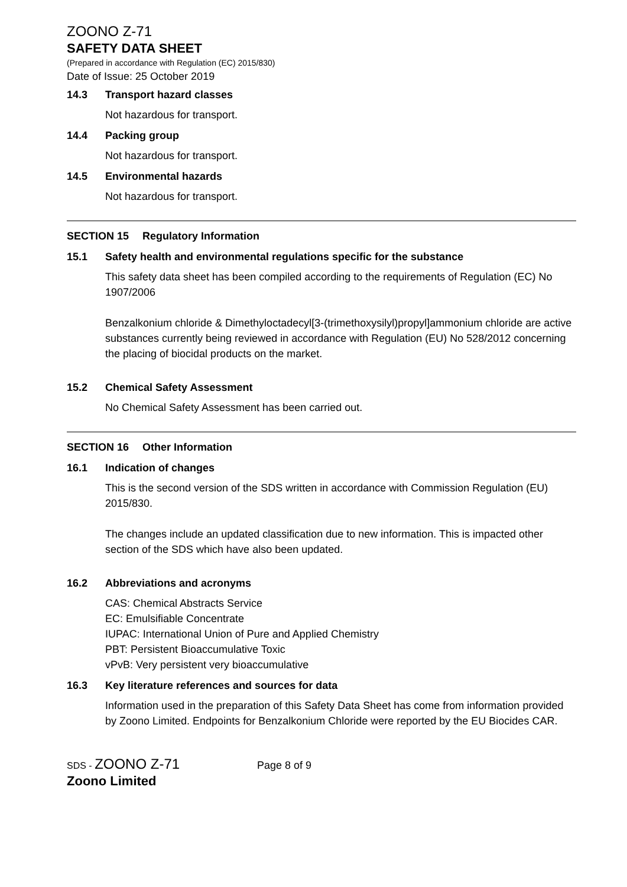ZOONO Z-71
SAFETY DATA SHEET
(Prepared in accordance with Regulation (EC) 2015/830)
Date of Issue: 25 October 2019
14.3 Transport hazard classes
Not hazardous for transport.
14.4 Packing group
Not hazardous for transport.
14.5 Environmental hazards
Not hazardous for transport.
SECTION 15 Regulatory Information
15.1 Safety health and environmental regulations specific for the substance
This safety data sheet has been compiled according to the requirements of Regulation (EC) No 1907/2006
Benzalkonium chloride & Dimethyloctadecyl[3-(trimethoxysilyl)propyl]ammonium chloride are active substances currently being reviewed in accordance with Regulation (EU) No 528/2012 concerning the placing of biocidal products on the market.
15.2 Chemical Safety Assessment
No Chemical Safety Assessment has been carried out.
SECTION 16 Other Information
16.1 Indication of changes
This is the second version of the SDS written in accordance with Commission Regulation (EU) 2015/830.
The changes include an updated classification due to new information. This is impacted other section of the SDS which have also been updated.
16.2 Abbreviations and acronyms
CAS: Chemical Abstracts Service
EC: Emulsifiable Concentrate
IUPAC: International Union of Pure and Applied Chemistry
PBT: Persistent Bioaccumulative Toxic
vPvB: Very persistent very bioaccumulative
16.3 Key literature references and sources for data
Information used in the preparation of this Safety Data Sheet has come from information provided by Zoono Limited. Endpoints for Benzalkonium Chloride were reported by the EU Biocides CAR.
SDS - ZOONO Z-71 Page 8 of 9
Zoono Limited